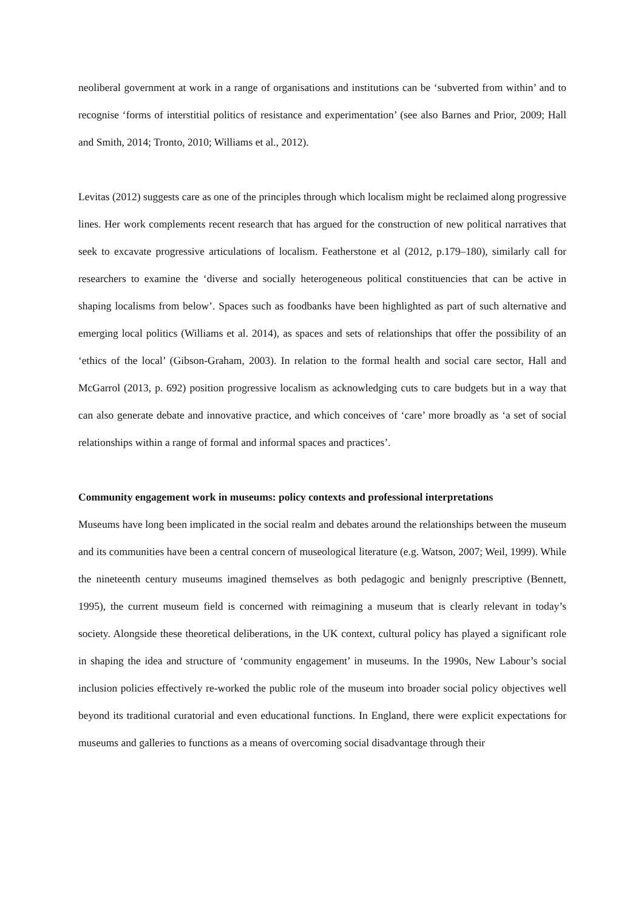neoliberal government at work in a range of organisations and institutions can be ‘subverted from within’ and to recognise ‘forms of interstitial politics of resistance and experimentation’ (see also Barnes and Prior, 2009; Hall and Smith, 2014; Tronto, 2010; Williams et al., 2012).
Levitas (2012) suggests care as one of the principles through which localism might be reclaimed along progressive lines. Her work complements recent research that has argued for the construction of new political narratives that seek to excavate progressive articulations of localism. Featherstone et al (2012, p.179–180), similarly call for researchers to examine the ‘diverse and socially heterogeneous political constituencies that can be active in shaping localisms from below’. Spaces such as foodbanks have been highlighted as part of such alternative and emerging local politics (Williams et al. 2014), as spaces and sets of relationships that offer the possibility of an ‘ethics of the local’ (Gibson-Graham, 2003). In relation to the formal health and social care sector, Hall and McGarrol (2013, p. 692) position progressive localism as acknowledging cuts to care budgets but in a way that can also generate debate and innovative practice, and which conceives of ‘care’ more broadly as ‘a set of social relationships within a range of formal and informal spaces and practices’.
Community engagement work in museums: policy contexts and professional interpretations
Museums have long been implicated in the social realm and debates around the relationships between the museum and its communities have been a central concern of museological literature (e.g. Watson, 2007; Weil, 1999). While the nineteenth century museums imagined themselves as both pedagogic and benignly prescriptive (Bennett, 1995), the current museum field is concerned with reimagining a museum that is clearly relevant in today’s society. Alongside these theoretical deliberations, in the UK context, cultural policy has played a significant role in shaping the idea and structure of ‘community engagement’ in museums. In the 1990s, New Labour’s social inclusion policies effectively re-worked the public role of the museum into broader social policy objectives well beyond its traditional curatorial and even educational functions. In England, there were explicit expectations for museums and galleries to functions as a means of overcoming social disadvantage through their